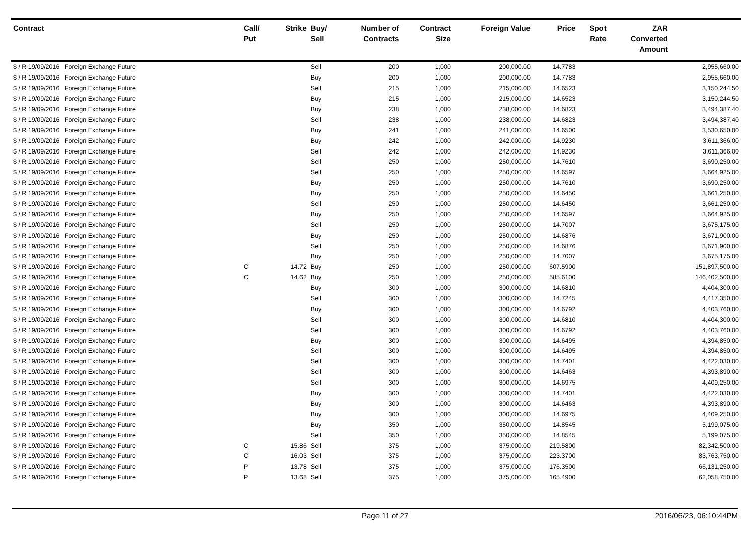| Contract | Call/ Put | Strike | Buy/ Sell | Number of Contracts | Contract Size | Foreign Value | Price | Spot Rate | ZAR Converted Amount | |
| --- | --- | --- | --- | --- | --- | --- | --- | --- | --- | --- |
| $ / R 19/09/2016 Foreign Exchange Future | | | Sell | 200 | 1,000 | 200,000.00 | 14.7783 | | | 2,955,660.00 |
| $ / R 19/09/2016 Foreign Exchange Future | | | Buy | 200 | 1,000 | 200,000.00 | 14.7783 | | | 2,955,660.00 |
| $ / R 19/09/2016 Foreign Exchange Future | | | Sell | 215 | 1,000 | 215,000.00 | 14.6523 | | | 3,150,244.50 |
| $ / R 19/09/2016 Foreign Exchange Future | | | Buy | 215 | 1,000 | 215,000.00 | 14.6523 | | | 3,150,244.50 |
| $ / R 19/09/2016 Foreign Exchange Future | | | Buy | 238 | 1,000 | 238,000.00 | 14.6823 | | | 3,494,387.40 |
| $ / R 19/09/2016 Foreign Exchange Future | | | Sell | 238 | 1,000 | 238,000.00 | 14.6823 | | | 3,494,387.40 |
| $ / R 19/09/2016 Foreign Exchange Future | | | Buy | 241 | 1,000 | 241,000.00 | 14.6500 | | | 3,530,650.00 |
| $ / R 19/09/2016 Foreign Exchange Future | | | Buy | 242 | 1,000 | 242,000.00 | 14.9230 | | | 3,611,366.00 |
| $ / R 19/09/2016 Foreign Exchange Future | | | Sell | 242 | 1,000 | 242,000.00 | 14.9230 | | | 3,611,366.00 |
| $ / R 19/09/2016 Foreign Exchange Future | | | Sell | 250 | 1,000 | 250,000.00 | 14.7610 | | | 3,690,250.00 |
| $ / R 19/09/2016 Foreign Exchange Future | | | Sell | 250 | 1,000 | 250,000.00 | 14.6597 | | | 3,664,925.00 |
| $ / R 19/09/2016 Foreign Exchange Future | | | Buy | 250 | 1,000 | 250,000.00 | 14.7610 | | | 3,690,250.00 |
| $ / R 19/09/2016 Foreign Exchange Future | | | Buy | 250 | 1,000 | 250,000.00 | 14.6450 | | | 3,661,250.00 |
| $ / R 19/09/2016 Foreign Exchange Future | | | Sell | 250 | 1,000 | 250,000.00 | 14.6450 | | | 3,661,250.00 |
| $ / R 19/09/2016 Foreign Exchange Future | | | Buy | 250 | 1,000 | 250,000.00 | 14.6597 | | | 3,664,925.00 |
| $ / R 19/09/2016 Foreign Exchange Future | | | Sell | 250 | 1,000 | 250,000.00 | 14.7007 | | | 3,675,175.00 |
| $ / R 19/09/2016 Foreign Exchange Future | | | Buy | 250 | 1,000 | 250,000.00 | 14.6876 | | | 3,671,900.00 |
| $ / R 19/09/2016 Foreign Exchange Future | | | Sell | 250 | 1,000 | 250,000.00 | 14.6876 | | | 3,671,900.00 |
| $ / R 19/09/2016 Foreign Exchange Future | | | Buy | 250 | 1,000 | 250,000.00 | 14.7007 | | | 3,675,175.00 |
| $ / R 19/09/2016 Foreign Exchange Future | C | 14.72 | Buy | 250 | 1,000 | 250,000.00 | 607.5900 | | | 151,897,500.00 |
| $ / R 19/09/2016 Foreign Exchange Future | C | 14.62 | Buy | 250 | 1,000 | 250,000.00 | 585.6100 | | | 146,402,500.00 |
| $ / R 19/09/2016 Foreign Exchange Future | | | Buy | 300 | 1,000 | 300,000.00 | 14.6810 | | | 4,404,300.00 |
| $ / R 19/09/2016 Foreign Exchange Future | | | Sell | 300 | 1,000 | 300,000.00 | 14.7245 | | | 4,417,350.00 |
| $ / R 19/09/2016 Foreign Exchange Future | | | Buy | 300 | 1,000 | 300,000.00 | 14.6792 | | | 4,403,760.00 |
| $ / R 19/09/2016 Foreign Exchange Future | | | Sell | 300 | 1,000 | 300,000.00 | 14.6810 | | | 4,404,300.00 |
| $ / R 19/09/2016 Foreign Exchange Future | | | Sell | 300 | 1,000 | 300,000.00 | 14.6792 | | | 4,403,760.00 |
| $ / R 19/09/2016 Foreign Exchange Future | | | Buy | 300 | 1,000 | 300,000.00 | 14.6495 | | | 4,394,850.00 |
| $ / R 19/09/2016 Foreign Exchange Future | | | Sell | 300 | 1,000 | 300,000.00 | 14.6495 | | | 4,394,850.00 |
| $ / R 19/09/2016 Foreign Exchange Future | | | Sell | 300 | 1,000 | 300,000.00 | 14.7401 | | | 4,422,030.00 |
| $ / R 19/09/2016 Foreign Exchange Future | | | Sell | 300 | 1,000 | 300,000.00 | 14.6463 | | | 4,393,890.00 |
| $ / R 19/09/2016 Foreign Exchange Future | | | Sell | 300 | 1,000 | 300,000.00 | 14.6975 | | | 4,409,250.00 |
| $ / R 19/09/2016 Foreign Exchange Future | | | Buy | 300 | 1,000 | 300,000.00 | 14.7401 | | | 4,422,030.00 |
| $ / R 19/09/2016 Foreign Exchange Future | | | Buy | 300 | 1,000 | 300,000.00 | 14.6463 | | | 4,393,890.00 |
| $ / R 19/09/2016 Foreign Exchange Future | | | Buy | 300 | 1,000 | 300,000.00 | 14.6975 | | | 4,409,250.00 |
| $ / R 19/09/2016 Foreign Exchange Future | | | Buy | 350 | 1,000 | 350,000.00 | 14.8545 | | | 5,199,075.00 |
| $ / R 19/09/2016 Foreign Exchange Future | | | Sell | 350 | 1,000 | 350,000.00 | 14.8545 | | | 5,199,075.00 |
| $ / R 19/09/2016 Foreign Exchange Future | C | 15.86 | Sell | 375 | 1,000 | 375,000.00 | 219.5800 | | | 82,342,500.00 |
| $ / R 19/09/2016 Foreign Exchange Future | C | 16.03 | Sell | 375 | 1,000 | 375,000.00 | 223.3700 | | | 83,763,750.00 |
| $ / R 19/09/2016 Foreign Exchange Future | P | 13.78 | Sell | 375 | 1,000 | 375,000.00 | 176.3500 | | | 66,131,250.00 |
| $ / R 19/09/2016 Foreign Exchange Future | P | 13.68 | Sell | 375 | 1,000 | 375,000.00 | 165.4900 | | | 62,058,750.00 |
Page 11 of 27 2016/06/23, 06:10:44PM